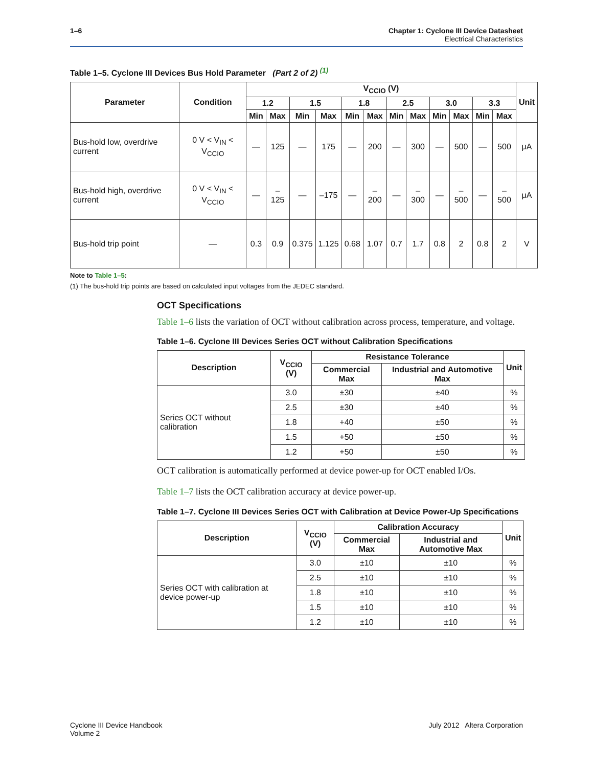1–6 Chapter 1: Cyclone III Device Datasheet
Electrical Characteristics
Table 1–5. Cyclone III Devices Bus Hold Parameter (Part 2 of 2) <sup>(1)</sup>
| Parameter | Condition | V<sub>CCIO</sub> (V) | | | | | | | | | | | | Unit |
| --- | --- | --- | --- | --- | --- | --- | --- | --- | --- | --- | --- | --- | --- | --- |
| | | 1.2 | | 1.5 | | 1.8 | | 2.5 | | 3.0 | | 3.3 | | |
| | | Min | Max | Min | Max | Min | Max | Min | Max | Min | Max | Min | Max | |
| Bus-hold low, overdrive current | 0 V < V<sub>IN</sub> < V<sub>CCIO</sub> | — | 125 | — | 175 | — | 200 | — | 300 | — | 500 | — | 500 | μA |
| Bus-hold high, overdrive current | 0 V < V<sub>IN</sub> < V<sub>CCIO</sub> | — | –125 | — | –175 | — | –200 | — | –300 | — | –500 | — | –500 | μA |
| Bus-hold trip point | — | 0.3 | 0.9 | 0.375 | 1.125 | 0.68 | 1.07 | 0.7 | 1.7 | 0.8 | 2 | 0.8 | 2 | V |
Note to Table 1–5:
(1) The bus-hold trip points are based on calculated input voltages from the JEDEC standard.
OCT Specifications
Table 1–6 lists the variation of OCT without calibration across process, temperature, and voltage.
Table 1–6. Cyclone III Devices Series OCT without Calibration Specifications
| Description | V<sub>CCIO</sub> (V) | Resistance Tolerance | | Unit |
| --- | --- | --- | --- | --- |
| | | Commercial Max | Industrial and Automotive Max | |
| Series OCT without calibration | 3.0 | ±30 | ±40 | % |
| | 2.5 | ±30 | ±40 | % |
| | 1.8 | +40 | ±50 | % |
| | 1.5 | +50 | ±50 | % |
| | 1.2 | +50 | ±50 | % |
OCT calibration is automatically performed at device power-up for OCT enabled I/Os.
Table 1–7 lists the OCT calibration accuracy at device power-up.
Table 1–7. Cyclone III Devices Series OCT with Calibration at Device Power-Up Specifications
| Description | V<sub>CCIO</sub> (V) | Calibration Accuracy | | Unit |
| --- | --- | --- | --- | --- |
| | | Commercial Max | Industrial and Automotive Max | |
| Series OCT with calibration at device power-up | 3.0 | ±10 | ±10 | % |
| | 2.5 | ±10 | ±10 | % |
| | 1.8 | ±10 | ±10 | % |
| | 1.5 | ±10 | ±10 | % |
| | 1.2 | ±10 | ±10 | % |
Cyclone III Device Handbook
Volume 2
July 2012 Altera Corporation